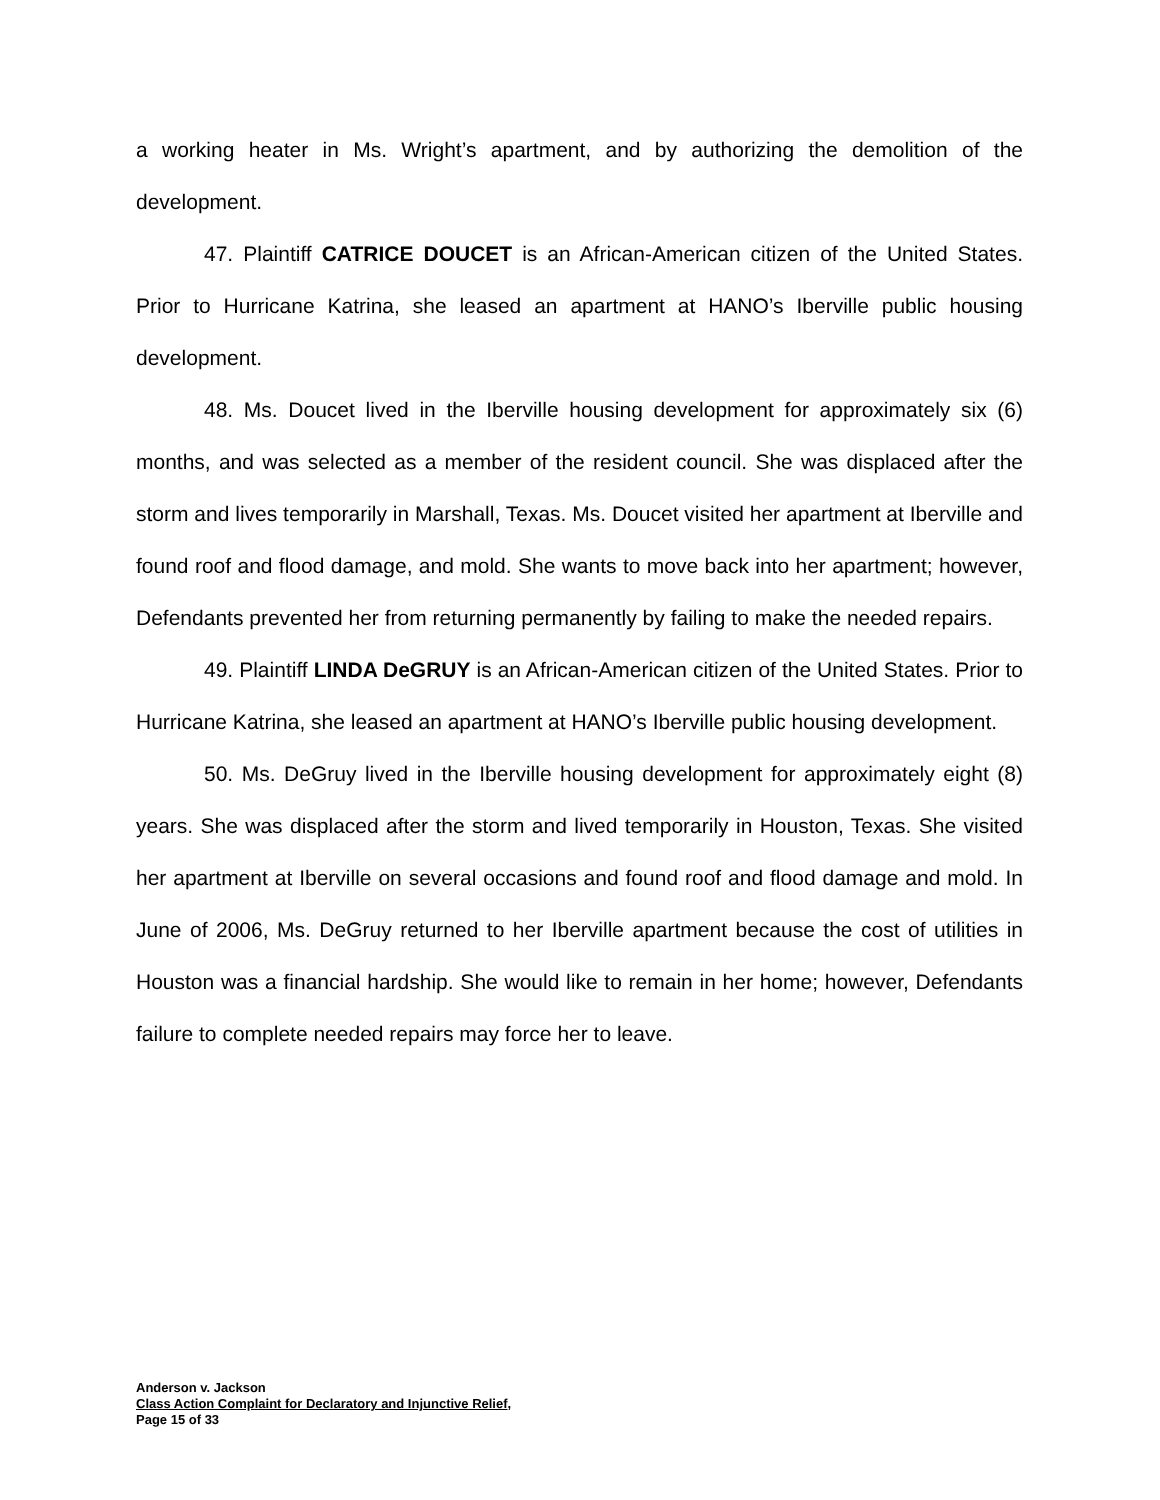a working heater in Ms. Wright’s apartment, and by authorizing the demolition of the development.
47. Plaintiff CATRICE DOUCET is an African-American citizen of the United States. Prior to Hurricane Katrina, she leased an apartment at HANO’s Iberville public housing development.
48. Ms. Doucet lived in the Iberville housing development for approximately six (6) months, and was selected as a member of the resident council. She was displaced after the storm and lives temporarily in Marshall, Texas. Ms. Doucet visited her apartment at Iberville and found roof and flood damage, and mold. She wants to move back into her apartment; however, Defendants prevented her from returning permanently by failing to make the needed repairs.
49. Plaintiff LINDA DeGRUY is an African-American citizen of the United States. Prior to Hurricane Katrina, she leased an apartment at HANO’s Iberville public housing development.
50. Ms. DeGruy lived in the Iberville housing development for approximately eight (8) years. She was displaced after the storm and lived temporarily in Houston, Texas. She visited her apartment at Iberville on several occasions and found roof and flood damage and mold. In June of 2006, Ms. DeGruy returned to her Iberville apartment because the cost of utilities in Houston was a financial hardship. She would like to remain in her home; however, Defendants failure to complete needed repairs may force her to leave.
Anderson v. Jackson
Class Action Complaint for Declaratory and Injunctive Relief,
Page 15 of 33